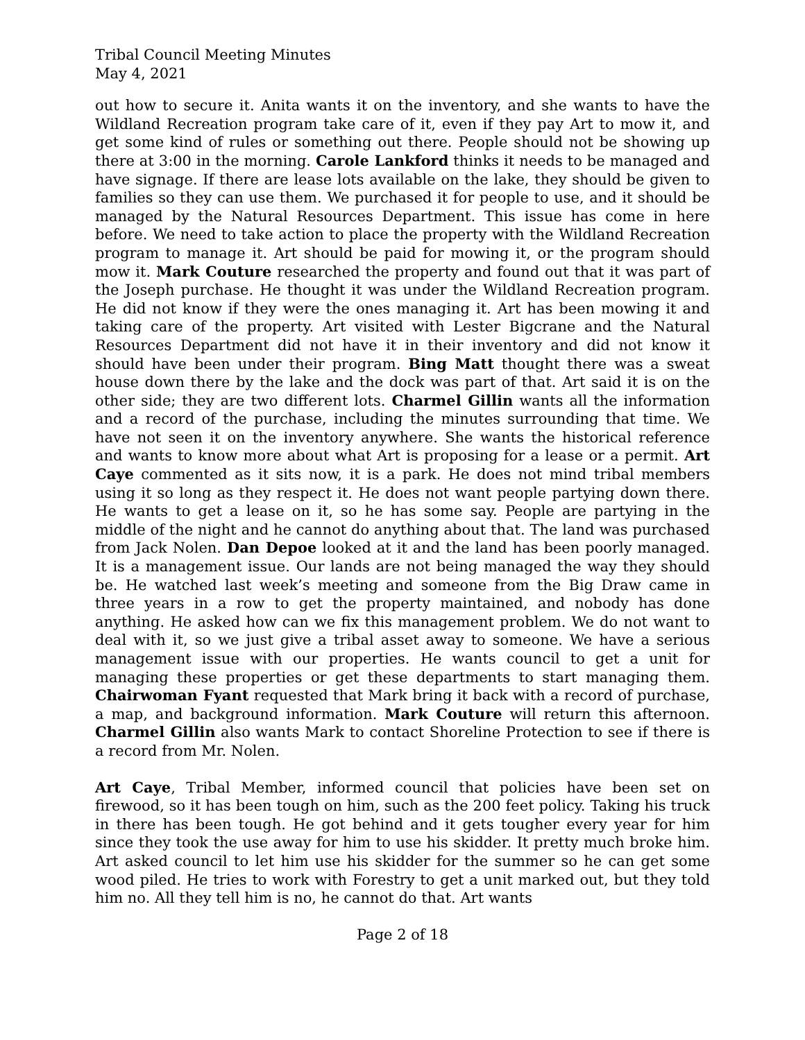Tribal Council Meeting Minutes
May 4, 2021
out how to secure it. Anita wants it on the inventory, and she wants to have the Wildland Recreation program take care of it, even if they pay Art to mow it, and get some kind of rules or something out there. People should not be showing up there at 3:00 in the morning. Carole Lankford thinks it needs to be managed and have signage. If there are lease lots available on the lake, they should be given to families so they can use them. We purchased it for people to use, and it should be managed by the Natural Resources Department. This issue has come in here before. We need to take action to place the property with the Wildland Recreation program to manage it. Art should be paid for mowing it, or the program should mow it. Mark Couture researched the property and found out that it was part of the Joseph purchase. He thought it was under the Wildland Recreation program. He did not know if they were the ones managing it. Art has been mowing it and taking care of the property. Art visited with Lester Bigcrane and the Natural Resources Department did not have it in their inventory and did not know it should have been under their program. Bing Matt thought there was a sweat house down there by the lake and the dock was part of that. Art said it is on the other side; they are two different lots. Charmel Gillin wants all the information and a record of the purchase, including the minutes surrounding that time. We have not seen it on the inventory anywhere. She wants the historical reference and wants to know more about what Art is proposing for a lease or a permit. Art Caye commented as it sits now, it is a park. He does not mind tribal members using it so long as they respect it. He does not want people partying down there. He wants to get a lease on it, so he has some say. People are partying in the middle of the night and he cannot do anything about that. The land was purchased from Jack Nolen. Dan Depoe looked at it and the land has been poorly managed. It is a management issue. Our lands are not being managed the way they should be. He watched last week’s meeting and someone from the Big Draw came in three years in a row to get the property maintained, and nobody has done anything. He asked how can we fix this management problem. We do not want to deal with it, so we just give a tribal asset away to someone. We have a serious management issue with our properties. He wants council to get a unit for managing these properties or get these departments to start managing them. Chairwoman Fyant requested that Mark bring it back with a record of purchase, a map, and background information. Mark Couture will return this afternoon. Charmel Gillin also wants Mark to contact Shoreline Protection to see if there is a record from Mr. Nolen.
Art Caye, Tribal Member, informed council that policies have been set on firewood, so it has been tough on him, such as the 200 feet policy. Taking his truck in there has been tough. He got behind and it gets tougher every year for him since they took the use away for him to use his skidder. It pretty much broke him. Art asked council to let him use his skidder for the summer so he can get some wood piled. He tries to work with Forestry to get a unit marked out, but they told him no. All they tell him is no, he cannot do that. Art wants
Page 2 of 18